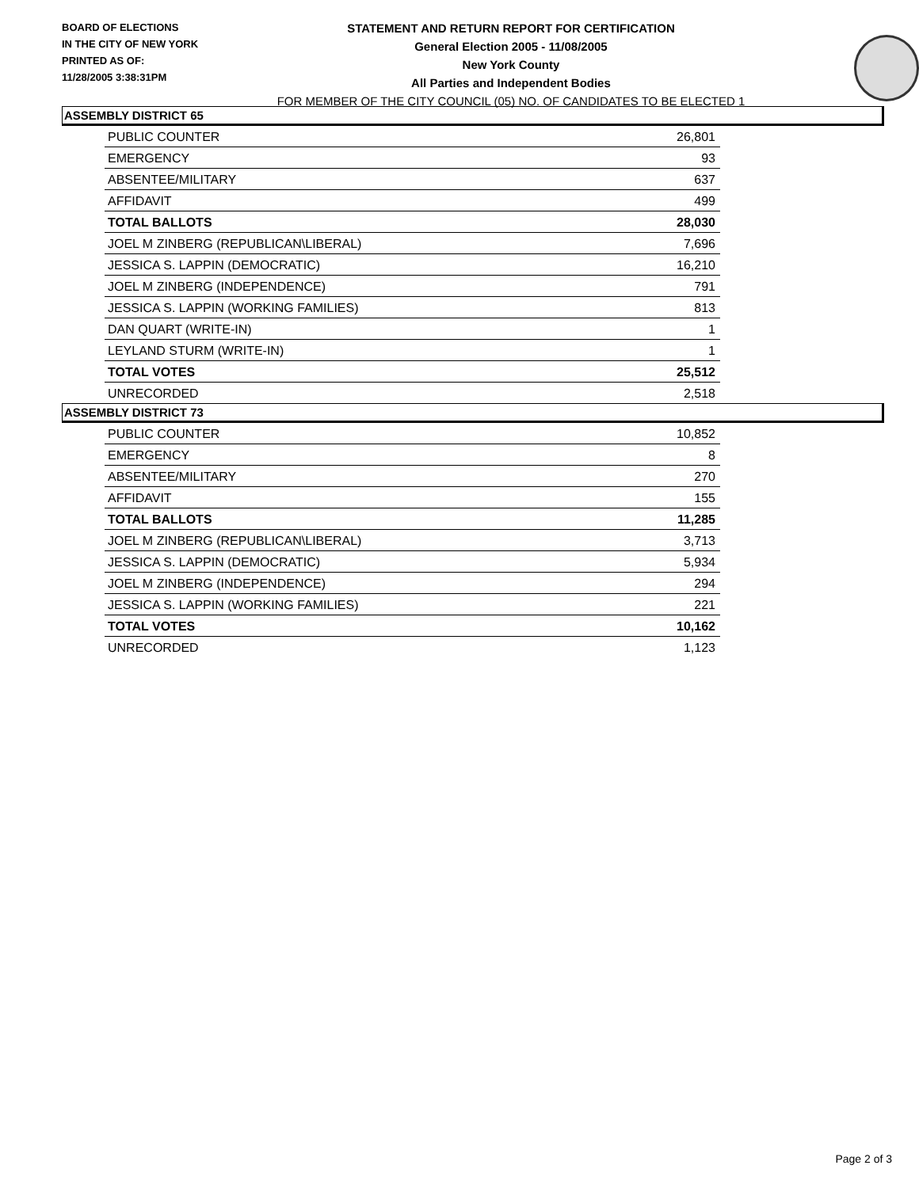BOARD OF ELECTIONS
IN THE CITY OF NEW YORK
PRINTED AS OF:
11/28/2005 3:38:31PM
STATEMENT AND RETURN REPORT FOR CERTIFICATION
General Election 2005 - 11/08/2005
New York County
All Parties and Independent Bodies
FOR MEMBER OF THE CITY COUNCIL (05) NO. OF CANDIDATES TO BE ELECTED 1
ASSEMBLY DISTRICT 65
| PUBLIC COUNTER | 26,801 |
| EMERGENCY | 93 |
| ABSENTEE/MILITARY | 637 |
| AFFIDAVIT | 499 |
| TOTAL BALLOTS | 28,030 |
| JOEL M ZINBERG (REPUBLICAN\LIBERAL) | 7,696 |
| JESSICA S. LAPPIN (DEMOCRATIC) | 16,210 |
| JOEL M ZINBERG (INDEPENDENCE) | 791 |
| JESSICA S. LAPPIN (WORKING FAMILIES) | 813 |
| DAN QUART (WRITE-IN) | 1 |
| LEYLAND STURM (WRITE-IN) | 1 |
| TOTAL VOTES | 25,512 |
| UNRECORDED | 2,518 |
ASSEMBLY DISTRICT 73
| PUBLIC COUNTER | 10,852 |
| EMERGENCY | 8 |
| ABSENTEE/MILITARY | 270 |
| AFFIDAVIT | 155 |
| TOTAL BALLOTS | 11,285 |
| JOEL M ZINBERG (REPUBLICAN\LIBERAL) | 3,713 |
| JESSICA S. LAPPIN (DEMOCRATIC) | 5,934 |
| JOEL M ZINBERG (INDEPENDENCE) | 294 |
| JESSICA S. LAPPIN (WORKING FAMILIES) | 221 |
| TOTAL VOTES | 10,162 |
| UNRECORDED | 1,123 |
Page 2 of 3